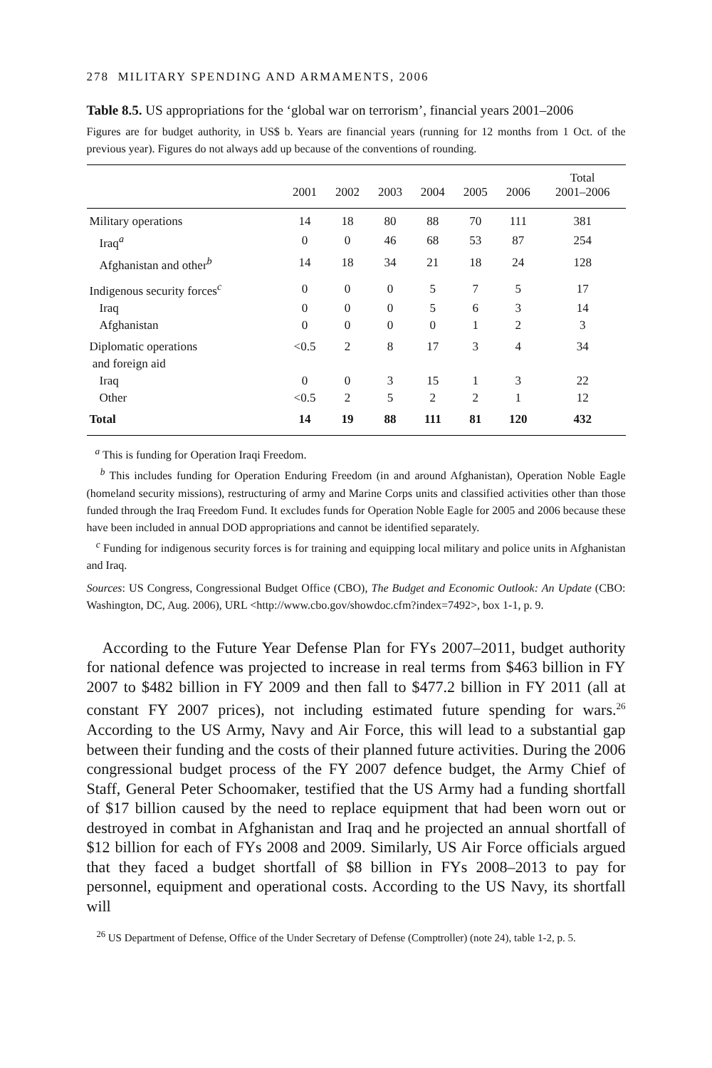278 MILITARY SPENDING AND ARMAMENTS, 2006
Table 8.5. US appropriations for the ‘global war on terrorism’, financial years 2001–2006
Figures are for budget authority, in US$ b. Years are financial years (running for 12 months from 1 Oct. of the previous year). Figures do not always add up because of the conventions of rounding.
| | 2001 | 2002 | 2003 | 2004 | 2005 | 2006 | Total 2001–2006 |
| --- | --- | --- | --- | --- | --- | --- | --- |
| Military operations | 14 | 18 | 80 | 88 | 70 | 111 | 381 |
| Iraq<sup>a</sup> | 0 | 0 | 46 | 68 | 53 | 87 | 254 |
| Afghanistan and other<sup>b</sup> | 14 | 18 | 34 | 21 | 18 | 24 | 128 |
| Indigenous security forces<sup>c</sup> | 0 | 0 | 0 | 5 | 7 | 5 | 17 |
| Iraq | 0 | 0 | 0 | 5 | 6 | 3 | 14 |
| Afghanistan | 0 | 0 | 0 | 0 | 1 | 2 | 3 |
| Diplomatic operations and foreign aid | <0.5 | 2 | 8 | 17 | 3 | 4 | 34 |
| Iraq | 0 | 0 | 3 | 15 | 1 | 3 | 22 |
| Other | <0.5 | 2 | 5 | 2 | 2 | 1 | 12 |
| Total | 14 | 19 | 88 | 111 | 81 | 120 | 432 |
<sup>a</sup> This is funding for Operation Iraqi Freedom.
<sup>b</sup> This includes funding for Operation Enduring Freedom (in and around Afghanistan), Operation Noble Eagle (homeland security missions), restructuring of army and Marine Corps units and classified activities other than those funded through the Iraq Freedom Fund. It excludes funds for Operation Noble Eagle for 2005 and 2006 because these have been included in annual DOD appropriations and cannot be identified separately.
<sup>c</sup> Funding for indigenous security forces is for training and equipping local military and police units in Afghanistan and Iraq.
Sources: US Congress, Congressional Budget Office (CBO), The Budget and Economic Outlook: An Update (CBO: Washington, DC, Aug. 2006), URL <http://www.cbo.gov/showdoc.cfm?index=7492>, box 1-1, p. 9.
According to the Future Year Defense Plan for FYs 2007–2011, budget authority for national defence was projected to increase in real terms from $463 billion in FY 2007 to $482 billion in FY 2009 and then fall to $477.2 billion in FY 2011 (all at constant FY 2007 prices), not including estimated future spending for wars.<sup>26</sup> According to the US Army, Navy and Air Force, this will lead to a substantial gap between their funding and the costs of their planned future activities. During the 2006 congressional budget process of the FY 2007 defence budget, the Army Chief of Staff, General Peter Schoomaker, testified that the US Army had a funding shortfall of $17 billion caused by the need to replace equipment that had been worn out or destroyed in combat in Afghanistan and Iraq and he projected an annual shortfall of $12 billion for each of FYs 2008 and 2009. Similarly, US Air Force officials argued that they faced a budget shortfall of $8 billion in FYs 2008–2013 to pay for personnel, equipment and operational costs. According to the US Navy, its shortfall will
<sup>26</sup> US Department of Defense, Office of the Under Secretary of Defense (Comptroller) (note 24), table 1-2, p. 5.